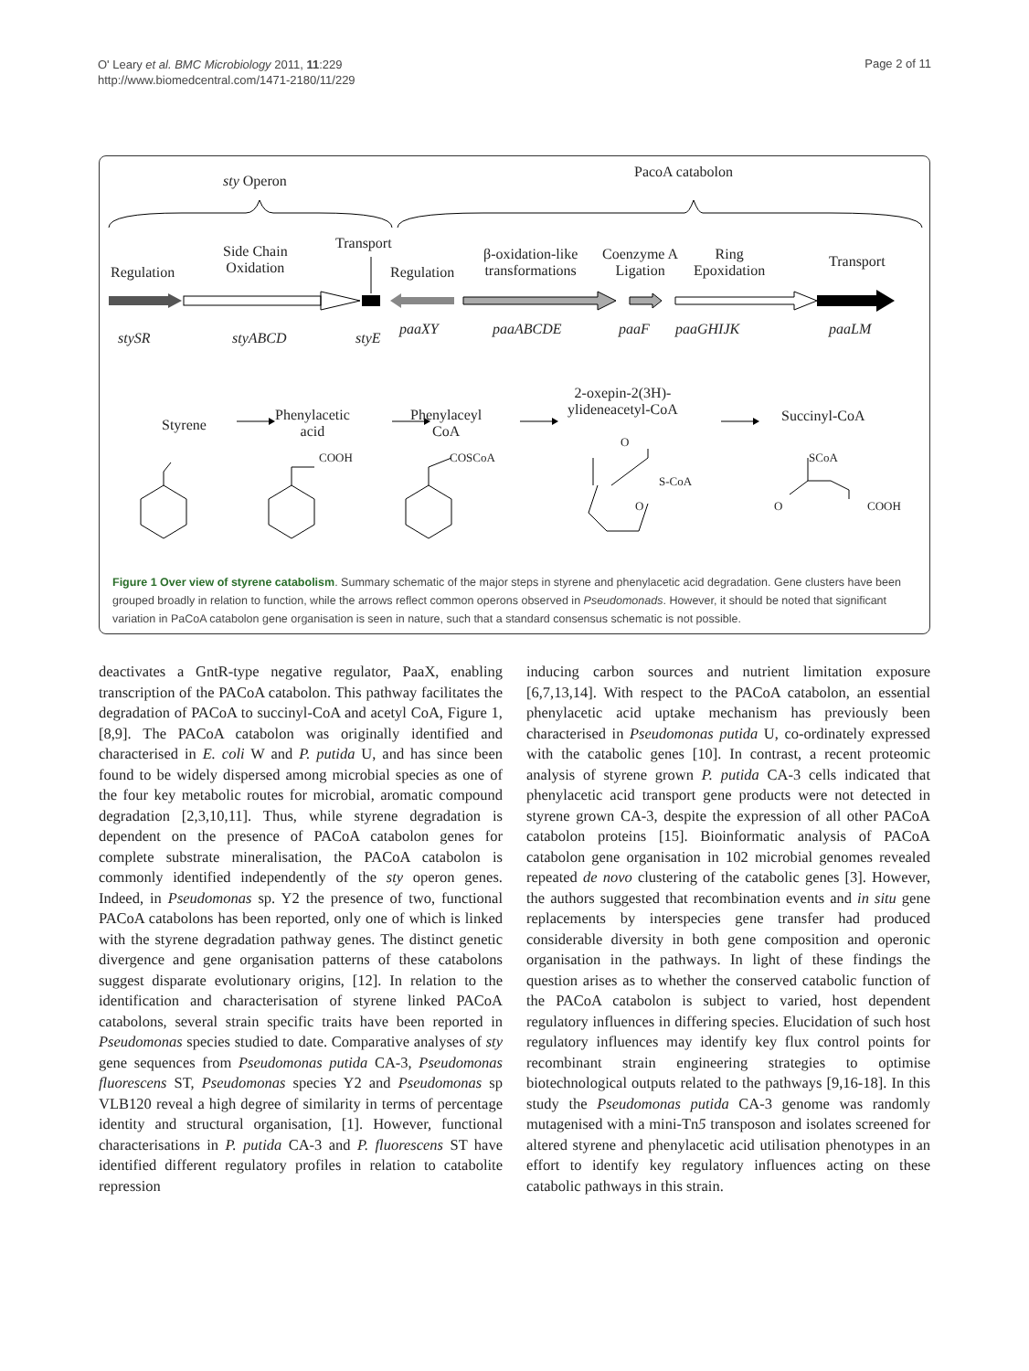O' Leary et al. BMC Microbiology 2011, 11:229
http://www.biomedcentral.com/1471-2180/11/229
Page 2 of 11
sty Operon
PacoA catabolon
Regulation
Side Chain
Oxidation
Transport
Regulation
β-oxidation-like
transformations
Coenzyme A
Ligation
Ring
Epoxidation
Transport
stySR styABCD styE
paaXY paaABCDE paaF paaGHIJK paaLM
Styrene
Phenylacetic
acid
Phenylaceyl
CoA
2-oxepin-2(3H)-
ylideneacetyl-CoA
Succinyl-CoA
COOH COSCoA
O
S-CoA
O
SCoA
O COOH
Figure 1 Over view of styrene catabolism. Summary schematic of the major steps in styrene and phenylacetic acid degradation. Gene clusters have been grouped broadly in relation to function, while the arrows reflect common operons observed in Pseudomonads. However, it should be noted that significant variation in PaCoA catabolon gene organisation is seen in nature, such that a standard consensus schematic is not possible.
deactivates a GntR-type negative regulator, PaaX, enabling transcription of the PACoA catabolon. This pathway facilitates the degradation of PACoA to succinyl-CoA and acetyl CoA, Figure 1, [8,9]. The PACoA catabolon was originally identified and characterised in E. coli W and P. putida U, and has since been found to be widely dispersed among microbial species as one of the four key metabolic routes for microbial, aromatic compound degradation [2,3,10,11]. Thus, while styrene degradation is dependent on the presence of PACoA catabolon genes for complete substrate mineralisation, the PACoA catabolon is commonly identified independently of the sty operon genes. Indeed, in Pseudomonas sp. Y2 the presence of two, functional PACoA catabolons has been reported, only one of which is linked with the styrene degradation pathway genes. The distinct genetic divergence and gene organisation patterns of these catabolons suggest disparate evolutionary origins, [12]. In relation to the identification and characterisation of styrene linked PACoA catabolons, several strain specific traits have been reported in Pseudomonas species studied to date. Comparative analyses of sty gene sequences from Pseudomonas putida CA-3, Pseudomonas fluorescens ST, Pseudomonas species Y2 and Pseudomonas sp VLB120 reveal a high degree of similarity in terms of percentage identity and structural organisation, [1]. However, functional characterisations in P. putida CA-3 and P. fluorescens ST have identified different regulatory profiles in relation to catabolite repression
inducing carbon sources and nutrient limitation exposure [6,7,13,14]. With respect to the PACoA catabolon, an essential phenylacetic acid uptake mechanism has previously been characterised in Pseudomonas putida U, co-ordinately expressed with the catabolic genes [10]. In contrast, a recent proteomic analysis of styrene grown P. putida CA-3 cells indicated that phenylacetic acid transport gene products were not detected in styrene grown CA-3, despite the expression of all other PACoA catabolon proteins [15]. Bioinformatic analysis of PACoA catabolon gene organisation in 102 microbial genomes revealed repeated de novo clustering of the catabolic genes [3]. However, the authors suggested that recombination events and in situ gene replacements by interspecies gene transfer had produced considerable diversity in both gene composition and operonic organisation in the pathways. In light of these findings the question arises as to whether the conserved catabolic function of the PACoA catabolon is subject to varied, host dependent regulatory influences in differing species. Elucidation of such host regulatory influences may identify key flux control points for recombinant strain engineering strategies to optimise biotechnological outputs related to the pathways [9,16-18]. In this study the Pseudomonas putida CA-3 genome was randomly mutagenised with a mini-Tn5 transposon and isolates screened for altered styrene and phenylacetic acid utilisation phenotypes in an effort to identify key regulatory influences acting on these catabolic pathways in this strain.